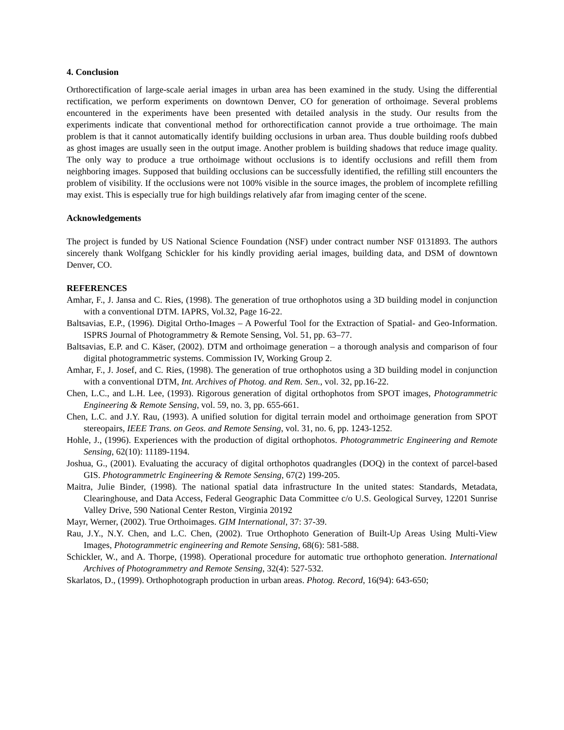4. Conclusion
Orthorectification of large-scale aerial images in urban area has been examined in the study. Using the differential rectification, we perform experiments on downtown Denver, CO for generation of orthoimage. Several problems encountered in the experiments have been presented with detailed analysis in the study. Our results from the experiments indicate that conventional method for orthorectification cannot provide a true orthoimage. The main problem is that it cannot automatically identify building occlusions in urban area. Thus double building roofs dubbed as ghost images are usually seen in the output image. Another problem is building shadows that reduce image quality. The only way to produce a true orthoimage without occlusions is to identify occlusions and refill them from neighboring images. Supposed that building occlusions can be successfully identified, the refilling still encounters the problem of visibility. If the occlusions were not 100% visible in the source images, the problem of incomplete refilling may exist. This is especially true for high buildings relatively afar from imaging center of the scene.
Acknowledgements
The project is funded by US National Science Foundation (NSF) under contract number NSF 0131893. The authors sincerely thank Wolfgang Schickler for his kindly providing aerial images, building data, and DSM of downtown Denver, CO.
REFERENCES
Amhar, F., J. Jansa and C. Ries, (1998). The generation of true orthophotos using a 3D building model in conjunction with a conventional DTM. IAPRS, Vol.32, Page 16-22.
Baltsavias, E.P., (1996). Digital Ortho-Images – A Powerful Tool for the Extraction of Spatial- and Geo-Information. ISPRS Journal of Photogrammetry & Remote Sensing, Vol. 51, pp. 63–77.
Baltsavias, E.P. and C. Käser, (2002). DTM and orthoimage generation – a thorough analysis and comparison of four digital photogrammetric systems. Commission IV, Working Group 2.
Amhar, F., J. Josef, and C. Ries, (1998). The generation of true orthophotos using a 3D building model in conjunction with a conventional DTM, Int. Archives of Photog. and Rem. Sen., vol. 32, pp.16-22.
Chen, L.C., and L.H. Lee, (1993). Rigorous generation of digital orthophotos from SPOT images, Photogrammetric Engineering & Remote Sensing, vol. 59, no. 3, pp. 655-661.
Chen, L.C. and J.Y. Rau, (1993). A unified solution for digital terrain model and orthoimage generation from SPOT stereopairs, IEEE Trans. on Geos. and Remote Sensing, vol. 31, no. 6, pp. 1243-1252.
Hohle, J., (1996). Experiences with the production of digital orthophotos. Photogrammetric Engineering and Remote Sensing, 62(10): 11189-1194.
Joshua, G., (2001). Evaluating the accuracy of digital orthophotos quadrangles (DOQ) in the context of parcel-based GIS. Photogrammetrlc Engineering & Remote Sensing, 67(2) 199-205.
Maitra, Julie Binder, (1998). The national spatial data infrastructure In the united states: Standards, Metadata, Clearinghouse, and Data Access, Federal Geographic Data Committee c/o U.S. Geological Survey, 12201 Sunrise Valley Drive, 590 National Center Reston, Virginia 20192
Mayr, Werner, (2002). True Orthoimages. GIM International, 37: 37-39.
Rau, J.Y., N.Y. Chen, and L.C. Chen, (2002). True Orthophoto Generation of Built-Up Areas Using Multi-View Images, Photogrammetric engineering and Remote Sensing, 68(6): 581-588.
Schickler, W., and A. Thorpe, (1998). Operational procedure for automatic true orthophoto generation. International Archives of Photogrammetry and Remote Sensing, 32(4): 527-532.
Skarlatos, D., (1999). Orthophotograph production in urban areas. Photog. Record, 16(94): 643-650;